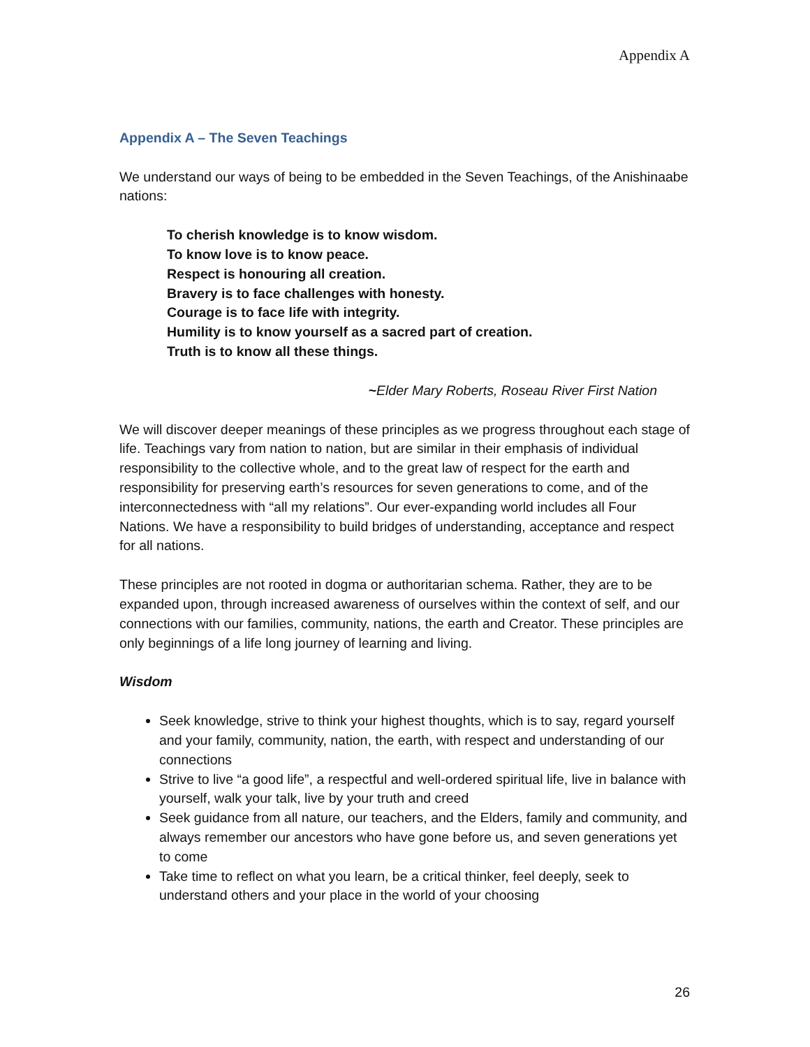Appendix A
Appendix A – The Seven Teachings
We understand our ways of being to be embedded in the Seven Teachings, of the Anishinaabe nations:
To cherish knowledge is to know wisdom.
To know love is to know peace.
Respect is honouring all creation.
Bravery is to face challenges with honesty.
Courage is to face life with integrity.
Humility is to know yourself as a sacred part of creation.
Truth is to know all these things.
~Elder Mary Roberts, Roseau River First Nation
We will discover deeper meanings of these principles as we progress throughout each stage of life. Teachings vary from nation to nation, but are similar in their emphasis of individual responsibility to the collective whole, and to the great law of respect for the earth and responsibility for preserving earth’s resources for seven generations to come, and of the interconnectedness with “all my relations”. Our ever-expanding world includes all Four Nations. We have a responsibility to build bridges of understanding, acceptance and respect for all nations.
These principles are not rooted in dogma or authoritarian schema. Rather, they are to be expanded upon, through increased awareness of ourselves within the context of self, and our connections with our families, community, nations, the earth and Creator. These principles are only beginnings of a life long journey of learning and living.
Wisdom
Seek knowledge, strive to think your highest thoughts, which is to say, regard yourself and your family, community, nation, the earth, with respect and understanding of our connections
Strive to live “a good life”, a respectful and well-ordered spiritual life, live in balance with yourself, walk your talk, live by your truth and creed
Seek guidance from all nature, our teachers, and the Elders, family and community, and always remember our ancestors who have gone before us, and seven generations yet to come
Take time to reflect on what you learn, be a critical thinker, feel deeply, seek to understand others and your place in the world of your choosing
26